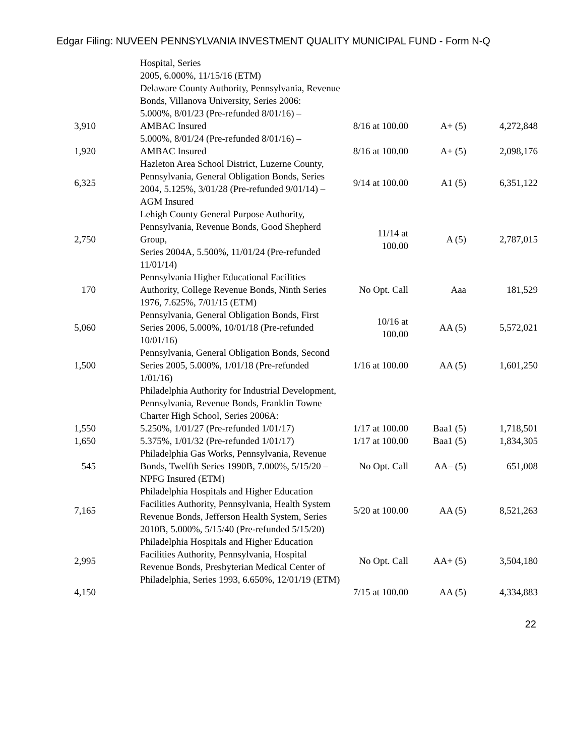Edgar Filing: NUVEEN PENNSYLVANIA INVESTMENT QUALITY MUNICIPAL FUND - Form N-Q
| | Hospital, Series 2005, 6.000%, 11/15/16 (ETM) Delaware County Authority, Pennsylvania, Revenue Bonds, Villanova University, Series 2006: 5.000%, 8/01/23 (Pre-refunded 8/01/16) – | | | |
| 3,910 | AMBAC Insured | 8/16 at 100.00 | A+ (5) | 4,272,848 |
| | 5.000%, 8/01/24 (Pre-refunded 8/01/16) – | | | |
| 1,920 | AMBAC Insured | 8/16 at 100.00 | A+ (5) | 2,098,176 |
| 6,325 | Hazleton Area School District, Luzerne County, Pennsylvania, General Obligation Bonds, Series 2004, 5.125%, 3/01/28 (Pre-refunded 9/01/14) – AGM Insured | 9/14 at 100.00 | A1 (5) | 6,351,122 |
| 2,750 | Lehigh County General Purpose Authority, Pennsylvania, Revenue Bonds, Good Shepherd Group, Series 2004A, 5.500%, 11/01/24 (Pre-refunded 11/01/14) | 11/14 at 100.00 | A (5) | 2,787,015 |
| 170 | Pennsylvania Higher Educational Facilities Authority, College Revenue Bonds, Ninth Series 1976, 7.625%, 7/01/15 (ETM) | No Opt. Call | Aaa | 181,529 |
| 5,060 | Pennsylvania, General Obligation Bonds, First Series 2006, 5.000%, 10/01/18 (Pre-refunded 10/01/16) | 10/16 at 100.00 | AA (5) | 5,572,021 |
| 1,500 | Pennsylvania, General Obligation Bonds, Second Series 2005, 5.000%, 1/01/18 (Pre-refunded 1/01/16) | 1/16 at 100.00 | AA (5) | 1,601,250 |
| | Philadelphia Authority for Industrial Development, Pennsylvania, Revenue Bonds, Franklin Towne Charter High School, Series 2006A: | | | |
| 1,550 | 5.250%, 1/01/27 (Pre-refunded 1/01/17) | 1/17 at 100.00 | Baa1 (5) | 1,718,501 |
| 1,650 | 5.375%, 1/01/32 (Pre-refunded 1/01/17) | 1/17 at 100.00 | Baa1 (5) | 1,834,305 |
| 545 | Philadelphia Gas Works, Pennsylvania, Revenue Bonds, Twelfth Series 1990B, 7.000%, 5/15/20 – NPFG Insured (ETM) | No Opt. Call | AA– (5) | 651,008 |
| 7,165 | Philadelphia Hospitals and Higher Education Facilities Authority, Pennsylvania, Health System Revenue Bonds, Jefferson Health System, Series 2010B, 5.000%, 5/15/40 (Pre-refunded 5/15/20) | 5/20 at 100.00 | AA (5) | 8,521,263 |
| 2,995 | Philadelphia Hospitals and Higher Education Facilities Authority, Pennsylvania, Hospital Revenue Bonds, Presbyterian Medical Center of Philadelphia, Series 1993, 6.650%, 12/01/19 (ETM) | No Opt. Call | AA+ (5) | 3,504,180 |
| 4,150 | | 7/15 at 100.00 | AA (5) | 4,334,883 |
22